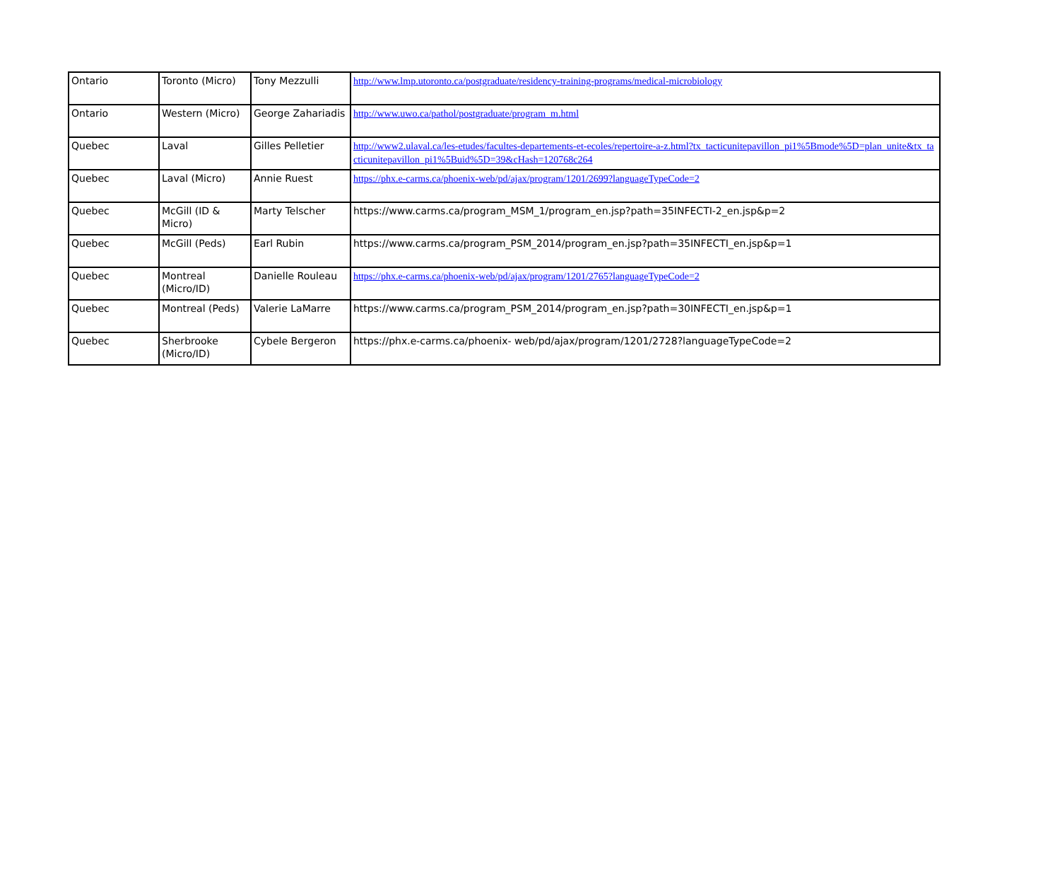| Ontario | Toronto (Micro) | Tony Mezzulli | http://www.lmp.utoronto.ca/postgraduate/residency-training-programs/medical-microbiology |
| Ontario | Western (Micro) | George Zahariadis | http://www.uwo.ca/pathol/postgraduate/program_m.html |
| Quebec | Laval | Gilles Pelletier | http://www2.ulaval.ca/les-etudes/facultes-departements-et-ecoles/repertoire-a-z.html?tx_tacticunitepavillon_pi1%5Bmode%5D=plan_unite&tx_tacticunitepavillon_pi1%5Buid%5D=39&cHash=120768c264 |
| Quebec | Laval (Micro) | Annie Ruest | https://phx.e-carms.ca/phoenix-web/pd/ajax/program/1201/2699?languageTypeCode=2 |
| Quebec | McGill (ID & Micro) | Marty Telscher | https://www.carms.ca/program_MSM_1/program_en.jsp?path=35INFECTI-2_en.jsp&p=2 |
| Quebec | McGill (Peds) | Earl Rubin | https://www.carms.ca/program_PSM_2014/program_en.jsp?path=35INFECTI_en.jsp&p=1 |
| Quebec | Montreal (Micro/ID) | Danielle Rouleau | https://phx.e-carms.ca/phoenix-web/pd/ajax/program/1201/2765?languageTypeCode=2 |
| Quebec | Montreal (Peds) | Valerie LaMarre | https://www.carms.ca/program_PSM_2014/program_en.jsp?path=30INFECTI_en.jsp&p=1 |
| Quebec | Sherbrooke (Micro/ID) | Cybele Bergeron | https://phx.e-carms.ca/phoenix- web/pd/ajax/program/1201/2728?languageTypeCode=2 |